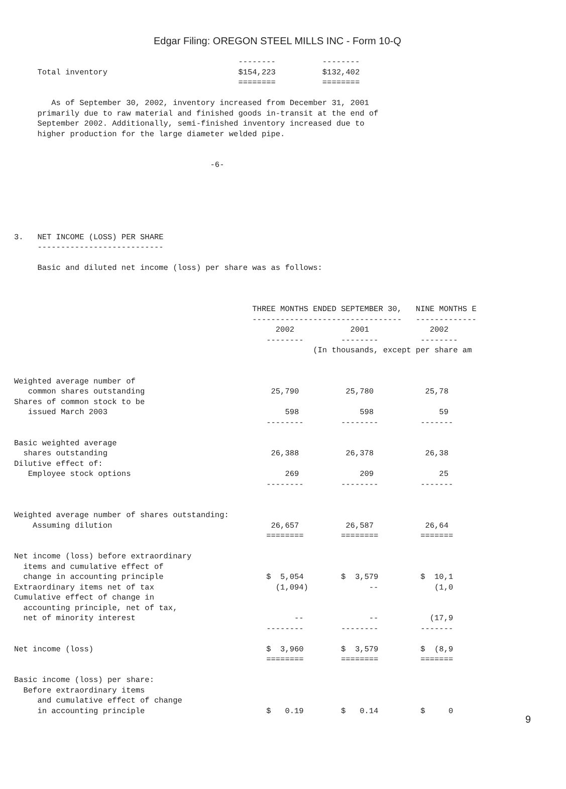Edgar Filing: OREGON STEEL MILLS INC - Form 10-Q
                                                   --------          --------
        Total inventory                            $154,223          $132,402
                                                   ========          ========

           As of September 30, 2002, inventory increased from December 31, 2001
        primarily due to raw material and finished goods in-transit at the end of
        September 2002. Additionally, semi-finished inventory increased due to
        higher production for the large diameter welded pipe.


                                             -6-






   3.   NET INCOME (LOSS) PER SHARE
        ---------------------------

        Basic and diluted net income (loss) per share was as follows:



                                                      THREE MONTHS ENDED SEPTEMBER 30,   NINE MONTHS E
                                                      --------------------------------   -------------
                                                           2002            2001             2002
                                                         --------        --------         --------
                                                                   (In thousands, except per share am


   Weighted average number of
      common shares outstanding                           25,790          25,780           25,78
   Shares of common stock to be
      issued March 2003                                      598             598              59
                                                         --------        --------         -------

   Basic weighted average
     shares outstanding                                   26,388          26,378           26,38
   Dilutive effect of:
      Employee stock options                                 269             209              25
                                                         --------        --------         -------


   Weighted average number of shares outstanding:
       Assuming dilution                                  26,657          26,587           26,64
                                                         ========        ========         =======

   Net income (loss) before extraordinary
     items and cumulative effect of
     change in accounting principle                      $  5,054        $  3,579         $  10,1
   Extraordinary items net of tax                          (1,094)             --            (1,0
   Cumulative effect of change in
     accounting principle, net of tax,
     net of minority interest                                  --              --           (17,9
                                                         --------        --------         -------

   Net income (loss)                                     $  3,960        $  3,579         $  (8,9
                                                         ========        ========         =======

   Basic income (loss) per share:
     Before extraordinary items
        and cumulative effect of change
        in accounting principle                          $   0.19        $   0.14         $     0
9